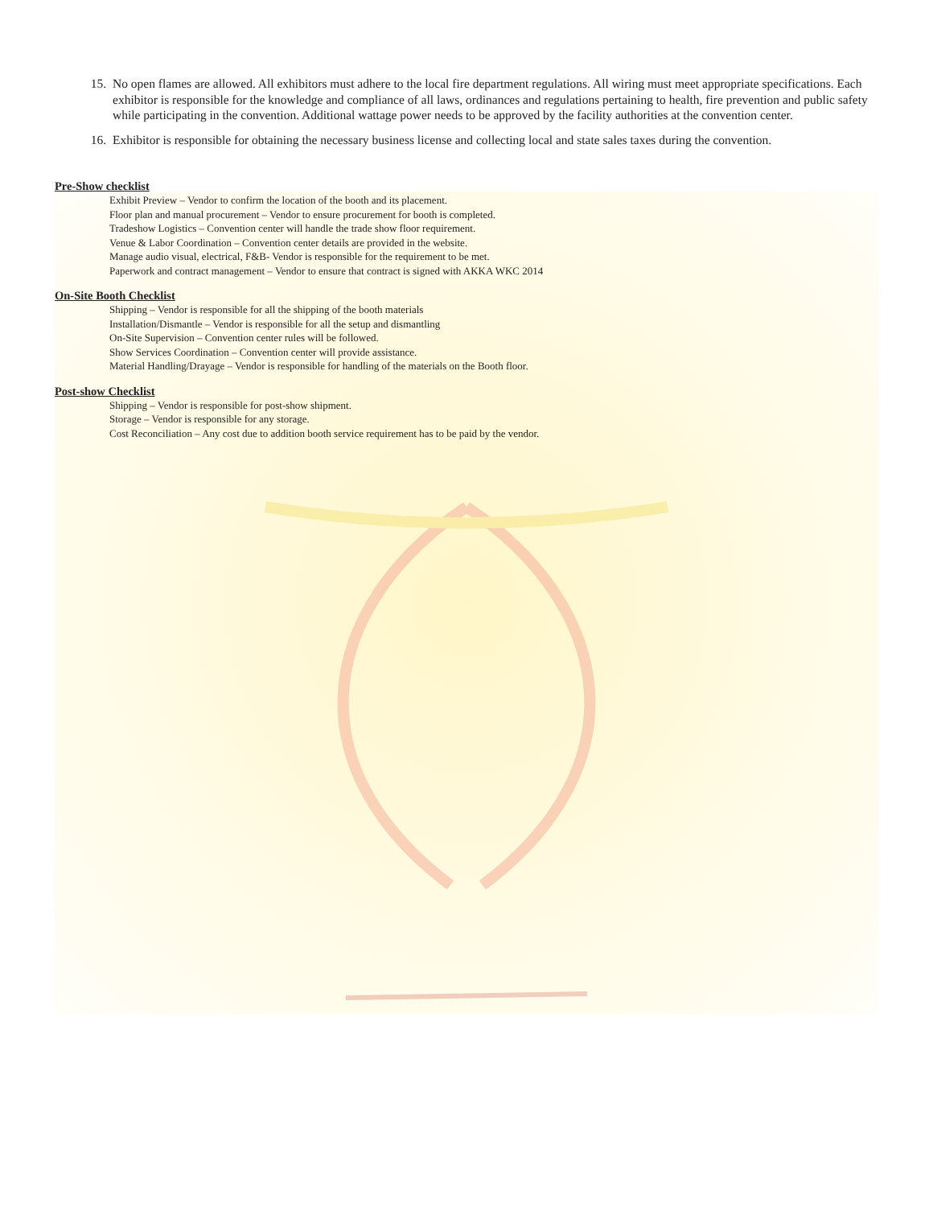15. No open flames are allowed. All exhibitors must adhere to the local fire department regulations. All wiring must meet appropriate specifications. Each exhibitor is responsible for the knowledge and compliance of all laws, ordinances and regulations pertaining to health, fire prevention and public safety while participating in the convention. Additional wattage power needs to be approved by the facility authorities at the convention center.
16. Exhibitor is responsible for obtaining the necessary business license and collecting local and state sales taxes during the convention.
Pre-Show checklist
Exhibit Preview – Vendor to confirm the location of the booth and its placement.
Floor plan and manual procurement – Vendor to ensure procurement for booth is completed.
Tradeshow Logistics – Convention center will handle the trade show floor requirement.
Venue & Labor Coordination – Convention center details are provided in the website.
Manage audio visual, electrical, F&B- Vendor is responsible for the requirement to be met.
Paperwork and contract management – Vendor to ensure that contract is signed with AKKA WKC 2014
On-Site Booth Checklist
Shipping – Vendor is responsible for all the shipping of the booth materials
Installation/Dismantle – Vendor is responsible for all the setup and dismantling
On-Site Supervision – Convention center rules will be followed.
Show Services Coordination – Convention center will provide assistance.
Material Handling/Drayage – Vendor is responsible for handling of the materials on the Booth floor.
Post-show Checklist
Shipping – Vendor is responsible for post-show shipment.
Storage – Vendor is responsible for any storage.
Cost Reconciliation – Any cost due to addition booth service requirement has to be paid by the vendor.